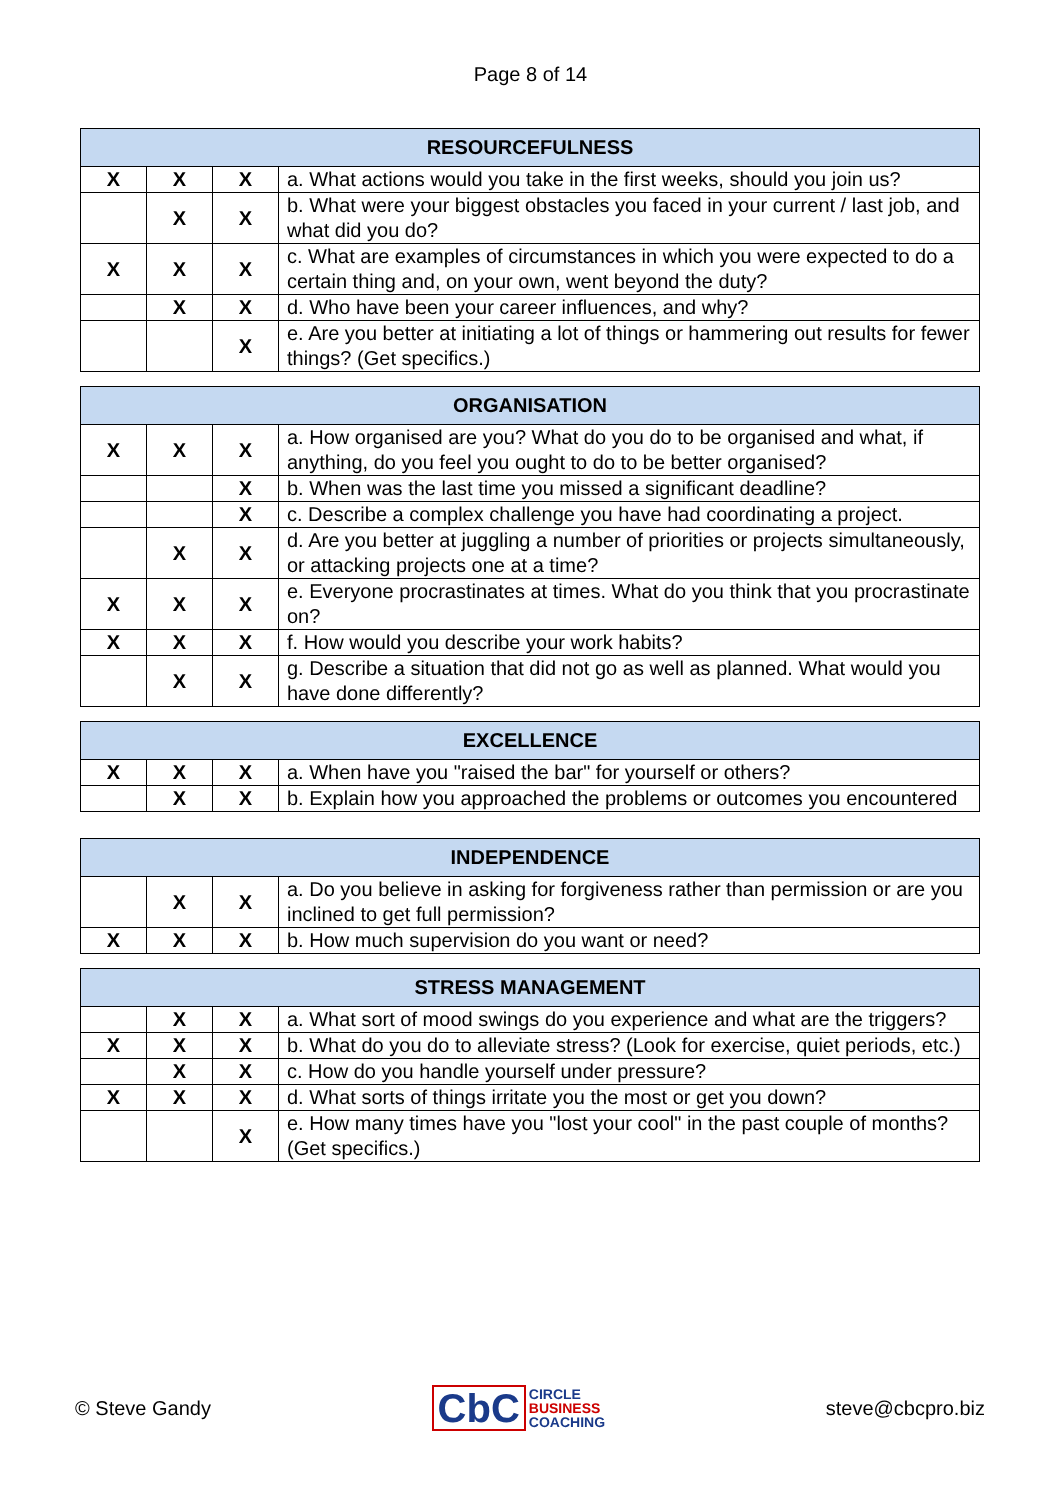Page 8 of 14
| RESOURCEFULNESS | | | |
| --- | --- | --- | --- |
| X | X | X | a. What actions would you take in the first weeks, should you join us? |
| | X | X | b. What were your biggest obstacles you faced in your current / last job, and what did you do? |
| X | X | X | c. What are examples of circumstances in which you were expected to do a certain thing and, on your own, went beyond the duty? |
| | X | X | d. Who have been your career influences, and why? |
| | | X | e. Are you better at initiating a lot of things or hammering out results for fewer things? (Get specifics.) |
| ORGANISATION | | | |
| --- | --- | --- | --- |
| X | X | X | a. How organised are you? What do you do to be organised and what, if anything, do you feel you ought to do to be better organised? |
| | | X | b. When was the last time you missed a significant deadline? |
| | | X | c. Describe a complex challenge you have had coordinating a project. |
| | X | X | d. Are you better at juggling a number of priorities or projects simultaneously, or attacking projects one at a time? |
| X | X | X | e. Everyone procrastinates at times. What do you think that you procrastinate on? |
| X | X | X | f. How would you describe your work habits? |
| | X | X | g. Describe a situation that did not go as well as planned. What would you have done differently? |
| EXCELLENCE | | | |
| --- | --- | --- | --- |
| X | X | X | a. When have you "raised the bar" for yourself or others? |
| | X | X | b. Explain how you approached the problems or outcomes you encountered |
| INDEPENDENCE | | | |
| --- | --- | --- | --- |
| | X | X | a. Do you believe in asking for forgiveness rather than permission or are you inclined to get full permission? |
| X | X | X | b. How much supervision do you want or need? |
| STRESS MANAGEMENT | | | |
| --- | --- | --- | --- |
| | X | X | a. What sort of mood swings do you experience and what are the triggers? |
| X | X | X | b. What do you do to alleviate stress? (Look for exercise, quiet periods, etc.) |
| | X | X | c. How do you handle yourself under pressure? |
| X | X | X | d. What sorts of things irritate you the most or get you down? |
| | | X | e. How many times have you "lost your cool" in the past couple of months? (Get specifics.) |
© Steve Gandy
CbC
CIRCLE
BUSINESS
COACHING
steve@cbcpro.biz